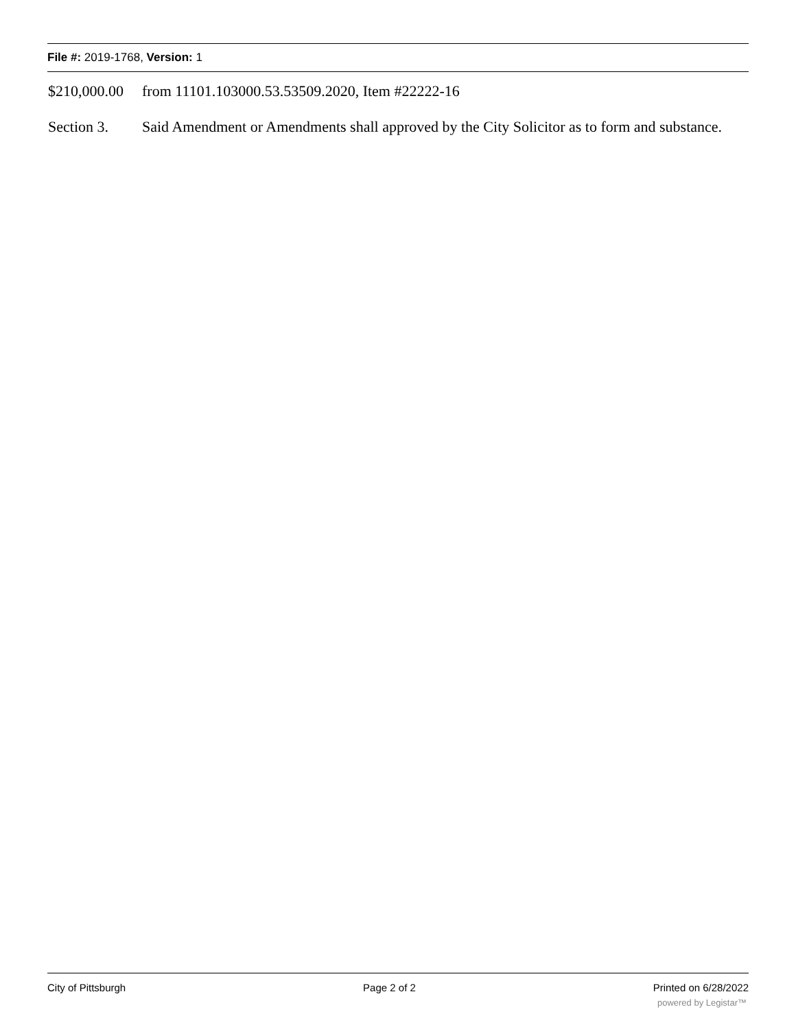File #: 2019-1768, Version: 1
$210,000.00 from 11101.103000.53.53509.2020, Item #22222-16
Section 3. Said Amendment or Amendments shall approved by the City Solicitor as to form and substance.
City of Pittsburgh Page 2 of 2 Printed on 6/28/2022
powered by Legistar™